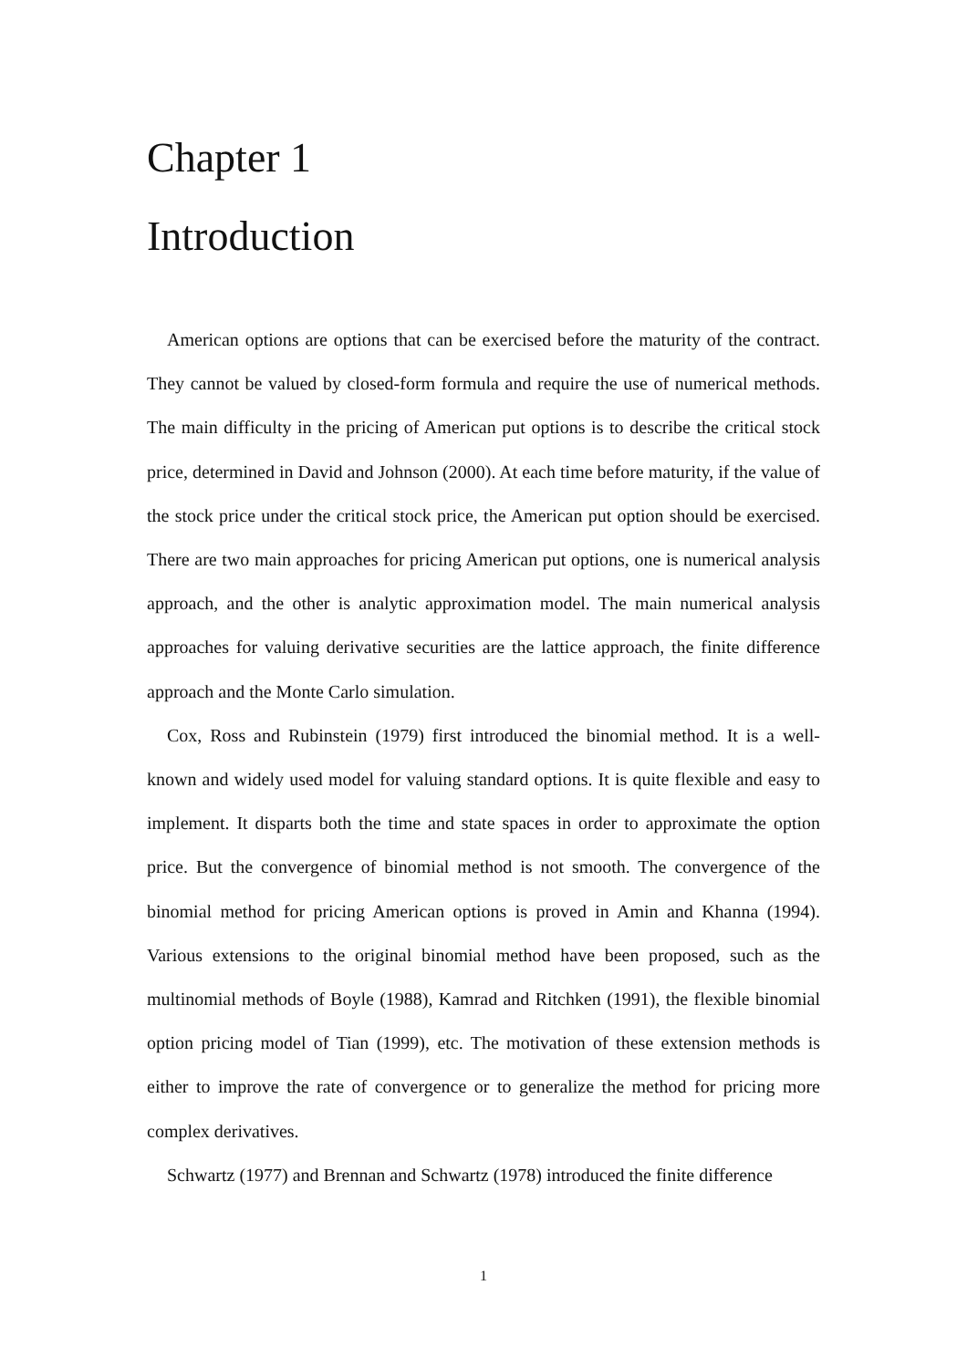Chapter 1
Introduction
American options are options that can be exercised before the maturity of the contract. They cannot be valued by closed-form formula and require the use of numerical methods. The main difficulty in the pricing of American put options is to describe the critical stock price, determined in David and Johnson (2000). At each time before maturity, if the value of the stock price under the critical stock price, the American put option should be exercised. There are two main approaches for pricing American put options, one is numerical analysis approach, and the other is analytic approximation model. The main numerical analysis approaches for valuing derivative securities are the lattice approach, the finite difference approach and the Monte Carlo simulation.
Cox, Ross and Rubinstein (1979) first introduced the binomial method. It is a well-known and widely used model for valuing standard options. It is quite flexible and easy to implement. It disparts both the time and state spaces in order to approximate the option price. But the convergence of binomial method is not smooth. The convergence of the binomial method for pricing American options is proved in Amin and Khanna (1994). Various extensions to the original binomial method have been proposed, such as the multinomial methods of Boyle (1988), Kamrad and Ritchken (1991), the flexible binomial option pricing model of Tian (1999), etc. The motivation of these extension methods is either to improve the rate of convergence or to generalize the method for pricing more complex derivatives.
Schwartz (1977) and Brennan and Schwartz (1978) introduced the finite difference
1